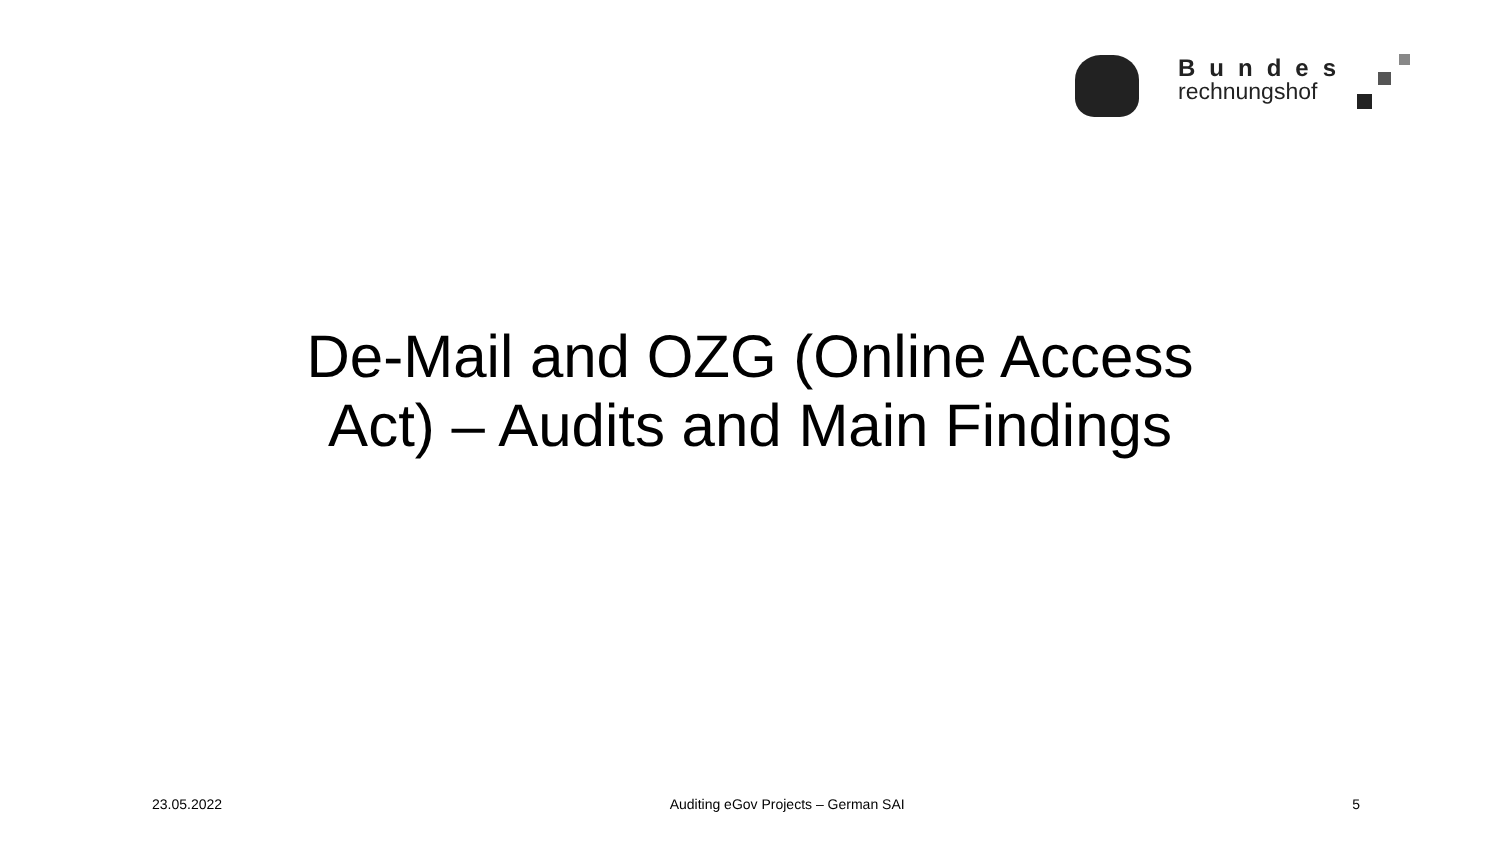Bundes
rechnungshof
De-Mail and OZG (Online Access
Act) – Audits and Main Findings
23.05.2022 Auditing eGov Projects – German SAI 5